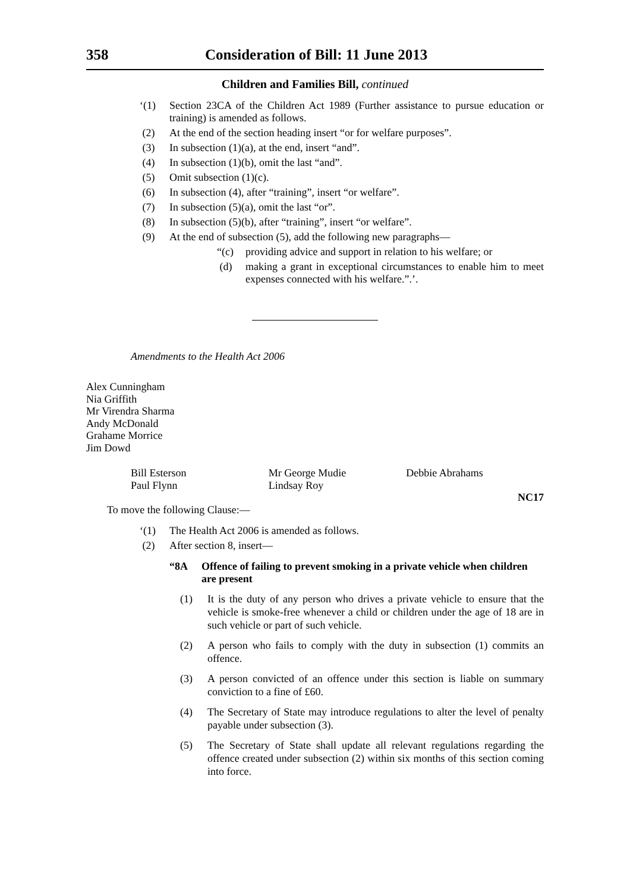358 Consideration of Bill: 11 June 2013
Children and Families Bill, continued
‘(1) Section 23CA of the Children Act 1989 (Further assistance to pursue education or training) is amended as follows.
(2) At the end of the section heading insert “or for welfare purposes”.
(3) In subsection (1)(a), at the end, insert “and”.
(4) In subsection (1)(b), omit the last “and”.
(5) Omit subsection (1)(c).
(6) In subsection (4), after “training”, insert “or welfare”.
(7) In subsection (5)(a), omit the last “or”.
(8) In subsection (5)(b), after “training”, insert “or welfare”.
(9) At the end of subsection (5), add the following new paragraphs—
“(c) providing advice and support in relation to his welfare; or
(d) making a grant in exceptional circumstances to enable him to meet expenses connected with his welfare.”.’.
Amendments to the Health Act 2006
Alex Cunningham
Nia Griffith
Mr Virendra Sharma
Andy McDonald
Grahame Morrice
Jim Dowd
Bill Esterson
Paul Flynn
Mr George Mudie
Lindsay Roy
Debbie Abrahams
NC17
To move the following Clause:—
‘(1) The Health Act 2006 is amended as follows.
(2) After section 8, insert—
“8A Offence of failing to prevent smoking in a private vehicle when children are present
(1) It is the duty of any person who drives a private vehicle to ensure that the vehicle is smoke-free whenever a child or children under the age of 18 are in such vehicle or part of such vehicle.
(2) A person who fails to comply with the duty in subsection (1) commits an offence.
(3) A person convicted of an offence under this section is liable on summary conviction to a fine of £60.
(4) The Secretary of State may introduce regulations to alter the level of penalty payable under subsection (3).
(5) The Secretary of State shall update all relevant regulations regarding the offence created under subsection (2) within six months of this section coming into force.